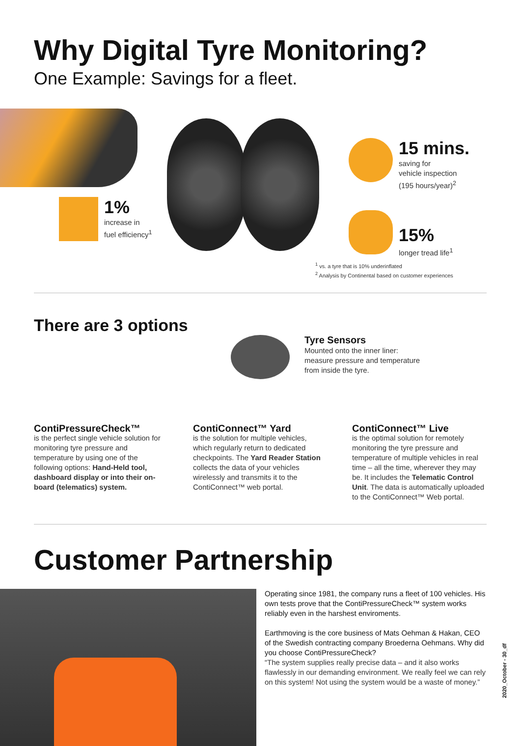Why Digital Tyre Monitoring?
One Example: Savings for a fleet.
1%
increase in
fuel efficiency<sup>1</sup>
15 mins.
saving for
vehicle inspection
(195 hours/year)<sup>2</sup>
15%
longer tread life<sup>1</sup>
<sup>1</sup> vs. a tyre that is 10% underinflated
<sup>2</sup> Analysis by Continental based on customer experiences
There are 3 options
Tyre Sensors
Mounted onto the inner liner:
measure pressure and temperature
from inside the tyre.
ContiPressureCheck™
is the perfect single vehicle solution for monitoring tyre pressure and temperature by using one of the following options: Hand-Held tool, dashboard display or into their on-board (telematics) system.
ContiConnect™ Yard
is the solution for multiple vehicles, which regularly return to dedicated checkpoints. The Yard Reader Station collects the data of your vehicles wirelessly and transmits it to the ContiConnect™ web portal.
ContiConnect™ Live
is the optimal solution for remotely monitoring the tyre pressure and temperature of multiple vehicles in real time – all the time, wherever they may be. It includes the Telematic Control Unit. The data is automatically uploaded to the ContiConnect™ Web portal.
Customer Partnership
Operating since 1981, the company runs a fleet of 100 vehicles. His own tests prove that the ContiPressureCheck™ system works reliably even in the harshest enviroments.
Earthmoving is the core business of Mats Oehman & Hakan, CEO of the Swedish contracting company Broederna Oehmans. Why did you choose ContiPressureCheck?
“The system supplies really precise data – and it also works flawlessly in our demanding environment. We really feel we can rely on this system! Not using the system would be a waste of money.”
2020_October - 30_df